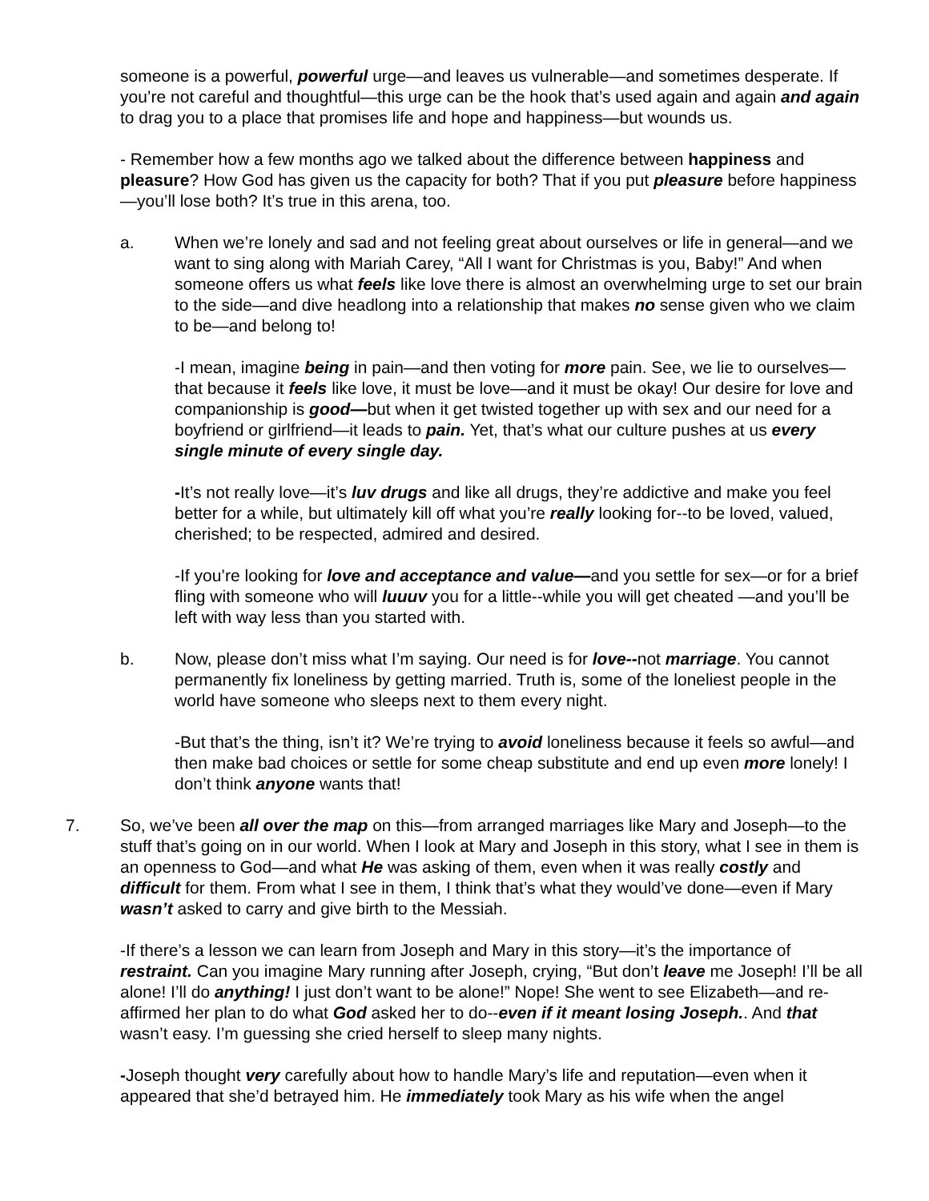someone is a powerful, powerful urge—and leaves us vulnerable—and sometimes desperate. If you’re not careful and thoughtful—this urge can be the hook that’s used again and again and again to drag you to a place that promises life and hope and happiness—but wounds us.
- Remember how a few months ago we talked about the difference between happiness and pleasure? How God has given us the capacity for both? That if you put pleasure before happiness—you’ll lose both? It’s true in this arena, too.
a. When we’re lonely and sad and not feeling great about ourselves or life in general—and we want to sing along with Mariah Carey, “All I want for Christmas is you, Baby!” And when someone offers us what feels like love there is almost an overwhelming urge to set our brain to the side—and dive headlong into a relationship that makes no sense given who we claim to be—and belong to!
-I mean, imagine being in pain—and then voting for more pain. See, we lie to ourselves—that because it feels like love, it must be love—and it must be okay! Our desire for love and companionship is good—but when it get twisted together up with sex and our need for a boyfriend or girlfriend—it leads to pain. Yet, that’s what our culture pushes at us every single minute of every single day.
-It’s not really love—it’s luv drugs and like all drugs, they’re addictive and make you feel better for a while, but ultimately kill off what you’re really looking for--to be loved, valued, cherished; to be respected, admired and desired.
-If you’re looking for love and acceptance and value—and you settle for sex—or for a brief fling with someone who will luuuv you for a little--while you will get cheated —and you’ll be left with way less than you started with.
b. Now, please don’t miss what I’m saying. Our need is for love--not marriage. You cannot permanently fix loneliness by getting married. Truth is, some of the loneliest people in the world have someone who sleeps next to them every night.
-But that’s the thing, isn’t it? We’re trying to avoid loneliness because it feels so awful—and then make bad choices or settle for some cheap substitute and end up even more lonely! I don’t think anyone wants that!
7. So, we’ve been all over the map on this—from arranged marriages like Mary and Joseph—to the stuff that’s going on in our world. When I look at Mary and Joseph in this story, what I see in them is an openness to God—and what He was asking of them, even when it was really costly and difficult for them. From what I see in them, I think that’s what they would’ve done—even if Mary wasn’t asked to carry and give birth to the Messiah.
-If there’s a lesson we can learn from Joseph and Mary in this story—it’s the importance of restraint. Can you imagine Mary running after Joseph, crying, “But don’t leave me Joseph! I’ll be all alone! I’ll do anything! I just don’t want to be alone!” Nope! She went to see Elizabeth—and re-affirmed her plan to do what God asked her to do--even if it meant losing Joseph.. And that wasn’t easy. I’m guessing she cried herself to sleep many nights.
-Joseph thought very carefully about how to handle Mary’s life and reputation—even when it appeared that she’d betrayed him. He immediately took Mary as his wife when the angel